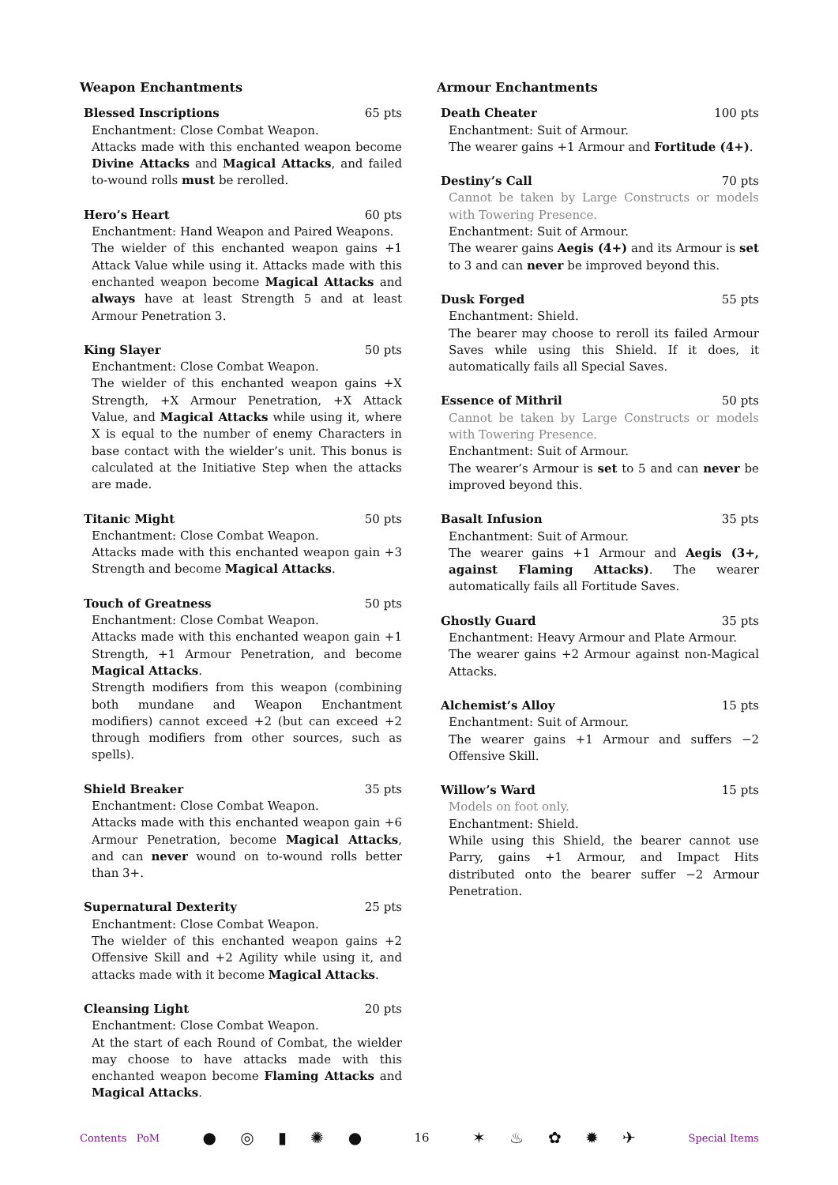Weapon Enchantments
Blessed Inscriptions 65 pts
Enchantment: Close Combat Weapon.
Attacks made with this enchanted weapon become Divine Attacks and Magical Attacks, and failed to-wound rolls must be rerolled.
Hero’s Heart 60 pts
Enchantment: Hand Weapon and Paired Weapons.
The wielder of this enchanted weapon gains +1 Attack Value while using it. Attacks made with this enchanted weapon become Magical Attacks and always have at least Strength 5 and at least Armour Penetration 3.
King Slayer 50 pts
Enchantment: Close Combat Weapon.
The wielder of this enchanted weapon gains +X Strength, +X Armour Penetration, +X Attack Value, and Magical Attacks while using it, where X is equal to the number of enemy Characters in base contact with the wielder’s unit. This bonus is calculated at the Initiative Step when the attacks are made.
Titanic Might 50 pts
Enchantment: Close Combat Weapon.
Attacks made with this enchanted weapon gain +3 Strength and become Magical Attacks.
Touch of Greatness 50 pts
Enchantment: Close Combat Weapon.
Attacks made with this enchanted weapon gain +1 Strength, +1 Armour Penetration, and become Magical Attacks.
Strength modifiers from this weapon (combining both mundane and Weapon Enchantment modifiers) cannot exceed +2 (but can exceed +2 through modifiers from other sources, such as spells).
Shield Breaker 35 pts
Enchantment: Close Combat Weapon.
Attacks made with this enchanted weapon gain +6 Armour Penetration, become Magical Attacks, and can never wound on to-wound rolls better than 3+.
Supernatural Dexterity 25 pts
Enchantment: Close Combat Weapon.
The wielder of this enchanted weapon gains +2 Offensive Skill and +2 Agility while using it, and attacks made with it become Magical Attacks.
Cleansing Light 20 pts
Enchantment: Close Combat Weapon.
At the start of each Round of Combat, the wielder may choose to have attacks made with this enchanted weapon become Flaming Attacks and Magical Attacks.
Armour Enchantments
Death Cheater 100 pts
Enchantment: Suit of Armour.
The wearer gains +1 Armour and Fortitude (4+).
Destiny’s Call 70 pts
Cannot be taken by Large Constructs or models with Towering Presence.
Enchantment: Suit of Armour.
The wearer gains Aegis (4+) and its Armour is set to 3 and can never be improved beyond this.
Dusk Forged 55 pts
Enchantment: Shield.
The bearer may choose to reroll its failed Armour Saves while using this Shield. If it does, it automatically fails all Special Saves.
Essence of Mithril 50 pts
Cannot be taken by Large Constructs or models with Towering Presence.
Enchantment: Suit of Armour.
The wearer’s Armour is set to 5 and can never be improved beyond this.
Basalt Infusion 35 pts
Enchantment: Suit of Armour.
The wearer gains +1 Armour and Aegis (3+, against Flaming Attacks). The wearer automatically fails all Fortitude Saves.
Ghostly Guard 35 pts
Enchantment: Heavy Armour and Plate Armour.
The wearer gains +2 Armour against non-Magical Attacks.
Alchemist’s Alloy 15 pts
Enchantment: Suit of Armour.
The wearer gains +1 Armour and suffers −2 Offensive Skill.
Willow’s Ward 15 pts
Models on foot only.
Enchantment: Shield.
While using this Shield, the bearer cannot use Parry, gains +1 Armour, and Impact Hits distributed onto the bearer suffer −2 Armour Penetration.
Contents PoM ● ◎ ▮ ✺ ● 16 ✶ ♨ ✿ ✹ ✈ Special Items